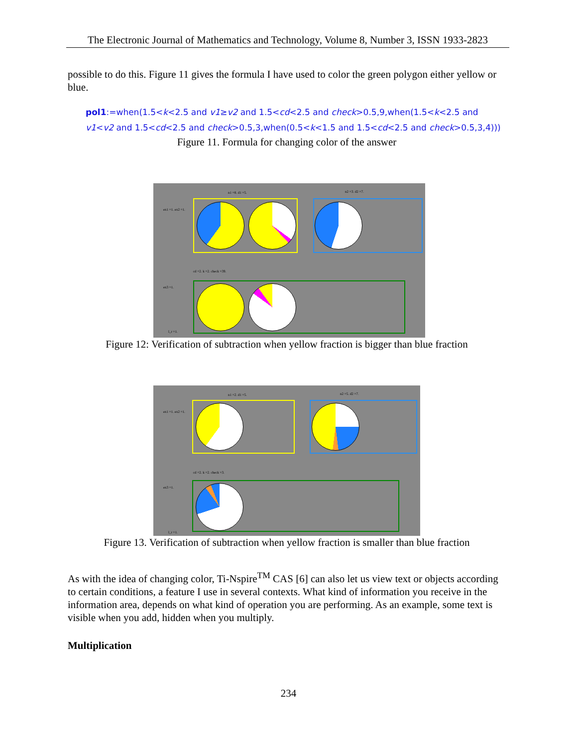The Electronic Journal of Mathematics and Technology, Volume 8, Number 3, ISSN 1933-2823
possible to do this. Figure 11 gives the formula I have used to color the green polygon either yellow or blue.
pol1:=when(1.5<k<2.5 and v1≥v2 and 1.5<cd<2.5 and check>0.5,9,when(1.5<k<2.5 and v1<v2 and 1.5<cd<2.5 and check>0.5,3,when(0.5<k<1.5 and 1.5<cd<2.5 and check>0.5,3,4)))
Figure 11. Formula for changing color of the answer
n1 =8. d1 =5. n2 =3. d2 =7.
ex1 =1. ex2 =1.
cd =2. k =2. check =39.
ex3 =1.
l_r =1.
Figure 12: Verification of subtraction when yellow fraction is bigger than blue fraction
n1 =2. d1 =5. n2 =5. d2 =7.
ex1 =1. ex2 =1.
cd =2. k =2. check =3.
ex3 =1.
l_r =1.
Figure 13. Verification of subtraction when yellow fraction is smaller than blue fraction
As with the idea of changing color, Ti-Nspire<sup>TM</sup> CAS [6] can also let us view text or objects according to certain conditions, a feature I use in several contexts. What kind of information you receive in the information area, depends on what kind of operation you are performing. As an example, some text is visible when you add, hidden when you multiply.
Multiplication
234